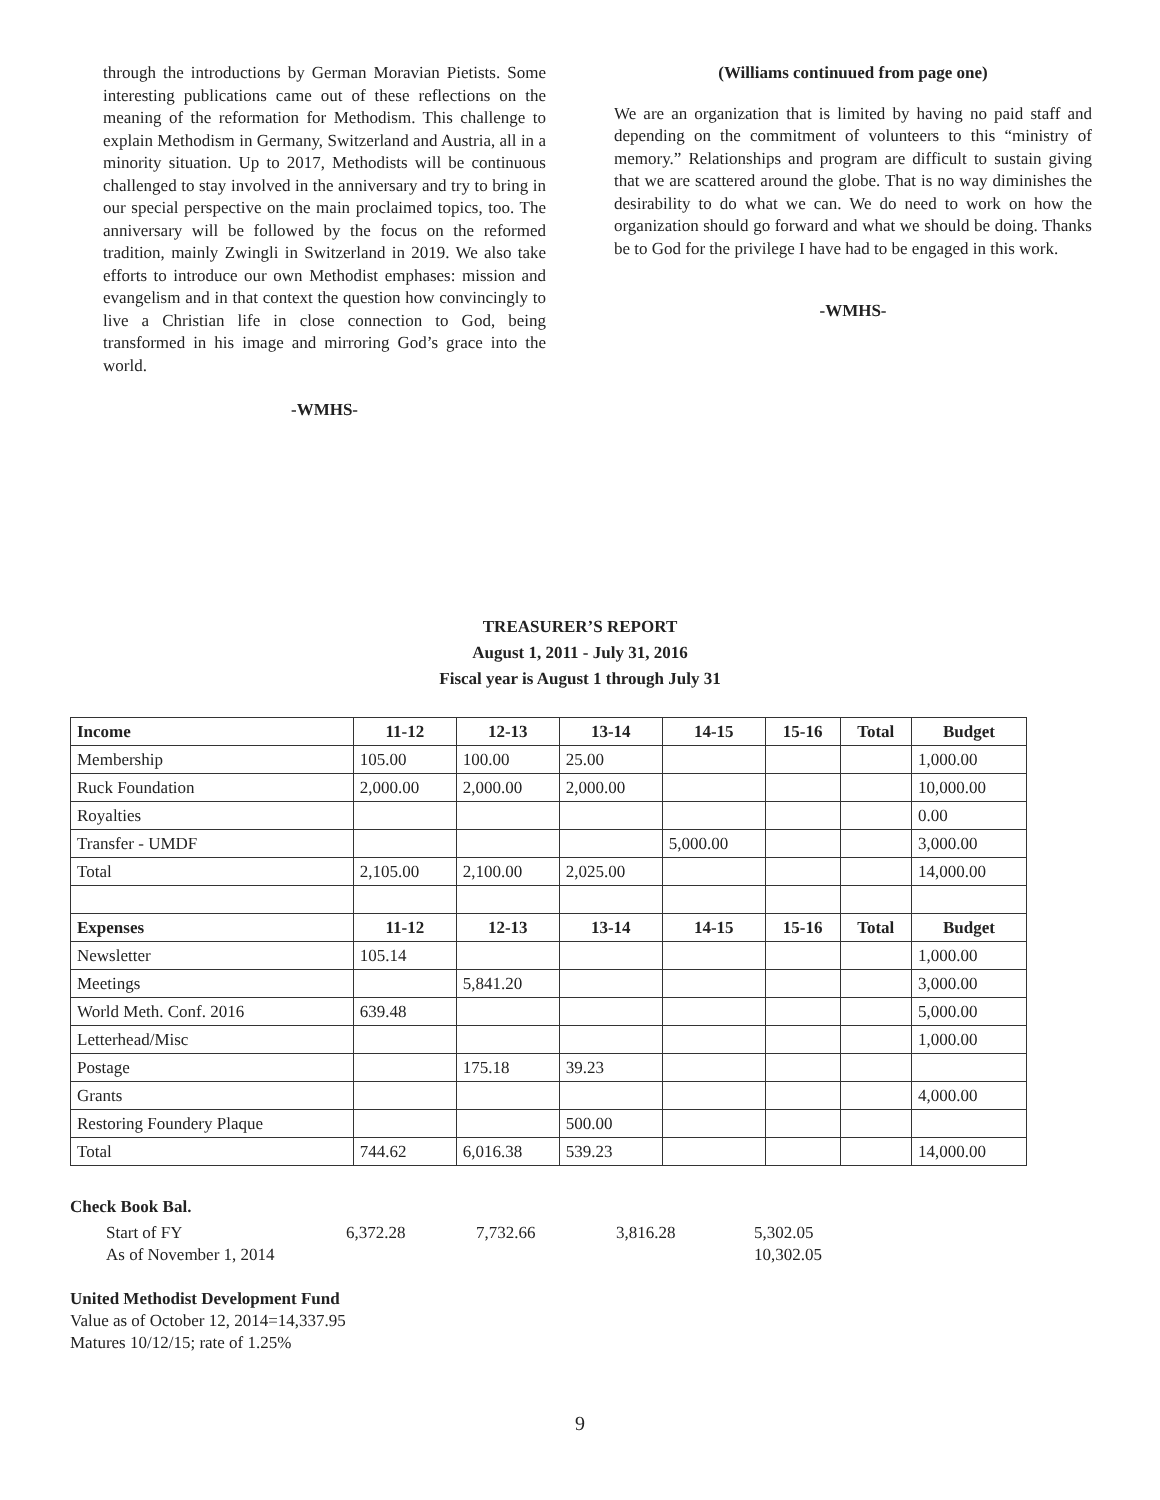through the introductions by German Moravian Pietists. Some interesting publications came out of these reflections on the meaning of the reformation for Methodism. This challenge to explain Methodism in Germany, Switzerland and Austria, all in a minority situation. Up to 2017, Methodists will be continuous challenged to stay involved in the anniversary and try to bring in our special perspective on the main proclaimed topics, too. The anniversary will be followed by the focus on the reformed tradition, mainly Zwingli in Switzerland in 2019. We also take efforts to introduce our own Methodist emphases: mission and evangelism and in that context the question how convincingly to live a Christian life in close connection to God, being transformed in his image and mirroring God’s grace into the world.
-WMHS-
(Williams continuued from page one)
We are an organization that is limited by having no paid staff and depending on the commitment of volunteers to this “ministry of memory.” Relationships and program are difficult to sustain giving that we are scattered around the globe. That is no way diminishes the desirability to do what we can. We do need to work on how the organization should go forward and what we should be doing. Thanks be to God for the privilege I have had to be engaged in this work.
-WMHS-
TREASURER’S REPORT
August 1, 2011 - July 31, 2016
Fiscal year is August 1 through July 31
| Income | 11-12 | 12-13 | 13-14 | 14-15 | 15-16 | Total | Budget |
| --- | --- | --- | --- | --- | --- | --- | --- |
| Membership | 105.00 | 100.00 | 25.00 | | | | 1,000.00 |
| Ruck Foundation | 2,000.00 | 2,000.00 | 2,000.00 | | | | 10,000.00 |
| Royalties | | | | | | | 0.00 |
| Transfer - UMDF | | | | 5,000.00 | | | 3,000.00 |
| Total | 2,105.00 | 2,100.00 | 2,025.00 | | | | 14,000.00 |
| Expenses | 11-12 | 12-13 | 13-14 | 14-15 | 15-16 | Total | Budget |
| Newsletter | 105.14 | | | | | | 1,000.00 |
| Meetings | | 5,841.20 | | | | | 3,000.00 |
| World Meth. Conf. 2016 | 639.48 | | | | | | 5,000.00 |
| Letterhead/Misc | | | | | | | 1,000.00 |
| Postage | | 175.18 | 39.23 | | | | |
| Grants | | | | | | | 4,000.00 |
| Restoring Foundery Plaque | | | 500.00 | | | | |
| Total | 744.62 | 6,016.38 | 539.23 | | | | 14,000.00 |
Check Book Bal.
| Start of FY | 6,372.28 | 7,732.66 | 3,816.28 | 5,302.05 |
| As of November 1, 2014 | | | | 10,302.05 |
United Methodist Development Fund
Value as of October 12, 2014=14,337.95
Matures 10/12/15; rate of 1.25%
9